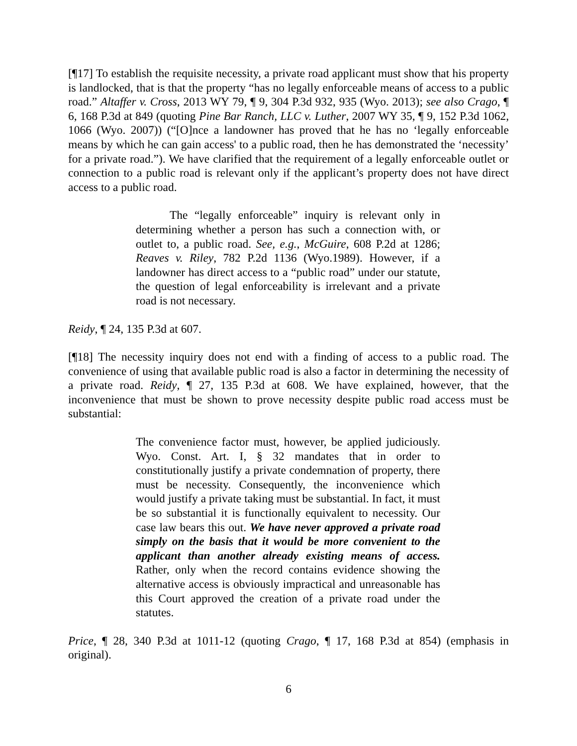[¶17] To establish the requisite necessity, a private road applicant must show that his property is landlocked, that is that the property “has no legally enforceable means of access to a public road.” Altaffer v. Cross, 2013 WY 79, ¶ 9, 304 P.3d 932, 935 (Wyo. 2013); see also Crago, ¶ 6, 168 P.3d at 849 (quoting Pine Bar Ranch, LLC v. Luther, 2007 WY 35, ¶ 9, 152 P.3d 1062, 1066 (Wyo. 2007)) (“[O]nce a landowner has proved that he has no ‘legally enforceable means by which he can gain access' to a public road, then he has demonstrated the ‘necessity’ for a private road.”). We have clarified that the requirement of a legally enforceable outlet or connection to a public road is relevant only if the applicant’s property does not have direct access to a public road.
The “legally enforceable” inquiry is relevant only in determining whether a person has such a connection with, or outlet to, a public road. See, e.g., McGuire, 608 P.2d at 1286; Reaves v. Riley, 782 P.2d 1136 (Wyo.1989). However, if a landowner has direct access to a “public road” under our statute, the question of legal enforceability is irrelevant and a private road is not necessary.
Reidy, ¶ 24, 135 P.3d at 607.
[¶18] The necessity inquiry does not end with a finding of access to a public road. The convenience of using that available public road is also a factor in determining the necessity of a private road. Reidy, ¶ 27, 135 P.3d at 608. We have explained, however, that the inconvenience that must be shown to prove necessity despite public road access must be substantial:
The convenience factor must, however, be applied judiciously. Wyo. Const. Art. I, § 32 mandates that in order to constitutionally justify a private condemnation of property, there must be necessity. Consequently, the inconvenience which would justify a private taking must be substantial. In fact, it must be so substantial it is functionally equivalent to necessity. Our case law bears this out. We have never approved a private road simply on the basis that it would be more convenient to the applicant than another already existing means of access. Rather, only when the record contains evidence showing the alternative access is obviously impractical and unreasonable has this Court approved the creation of a private road under the statutes.
Price, ¶ 28, 340 P.3d at 1011-12 (quoting Crago, ¶ 17, 168 P.3d at 854) (emphasis in original).
6